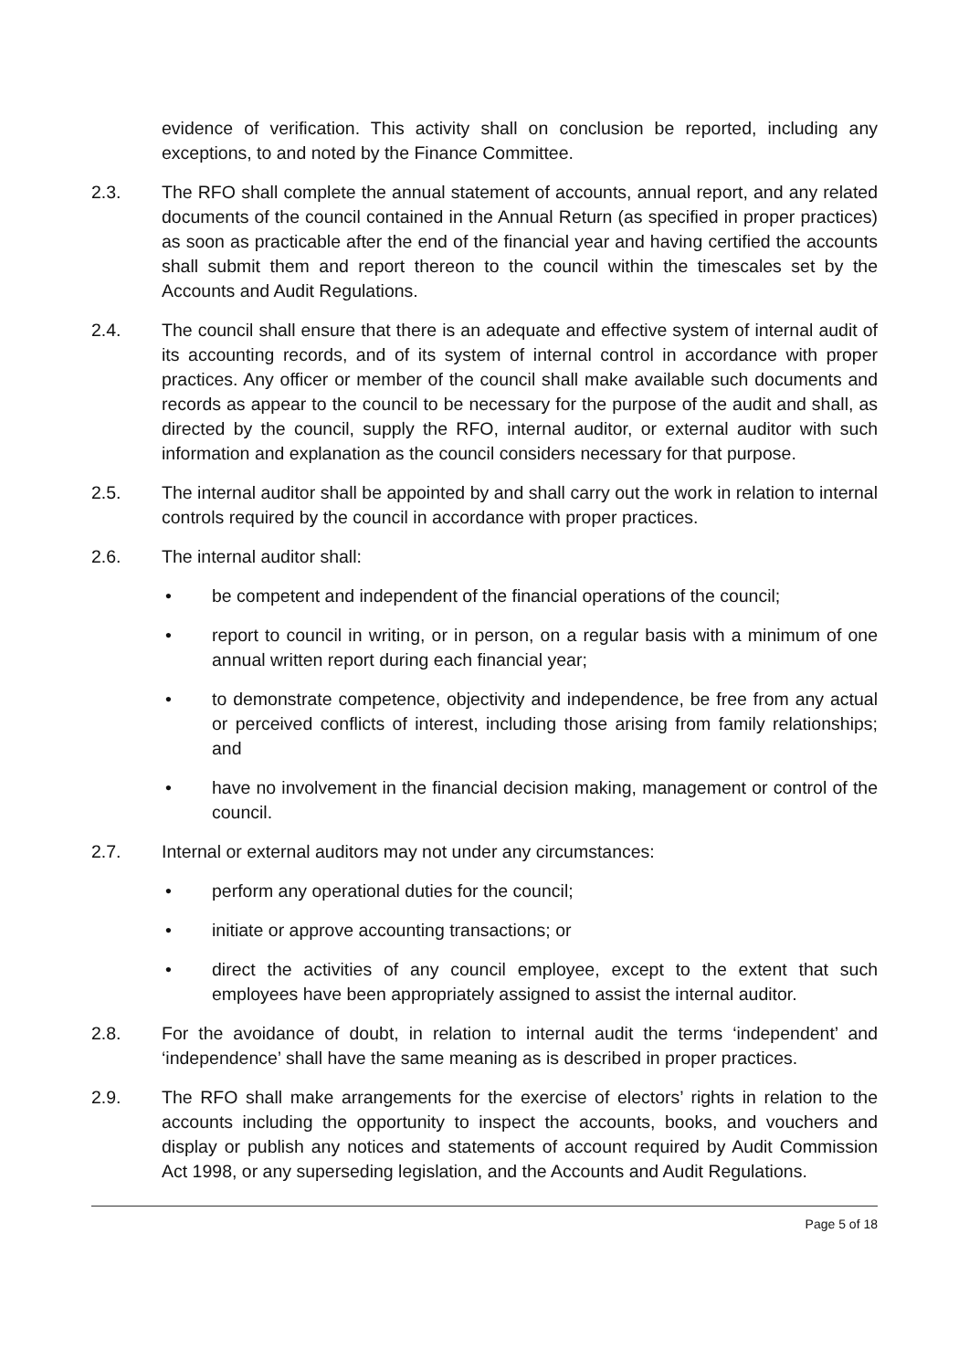evidence of verification. This activity shall on conclusion be reported, including any exceptions, to and noted by the Finance Committee.
2.3. The RFO shall complete the annual statement of accounts, annual report, and any related documents of the council contained in the Annual Return (as specified in proper practices) as soon as practicable after the end of the financial year and having certified the accounts shall submit them and report thereon to the council within the timescales set by the Accounts and Audit Regulations.
2.4. The council shall ensure that there is an adequate and effective system of internal audit of its accounting records, and of its system of internal control in accordance with proper practices. Any officer or member of the council shall make available such documents and records as appear to the council to be necessary for the purpose of the audit and shall, as directed by the council, supply the RFO, internal auditor, or external auditor with such information and explanation as the council considers necessary for that purpose.
2.5. The internal auditor shall be appointed by and shall carry out the work in relation to internal controls required by the council in accordance with proper practices.
2.6. The internal auditor shall:
• be competent and independent of the financial operations of the council;
• report to council in writing, or in person, on a regular basis with a minimum of one annual written report during each financial year;
• to demonstrate competence, objectivity and independence, be free from any actual or perceived conflicts of interest, including those arising from family relationships; and
• have no involvement in the financial decision making, management or control of the council.
2.7. Internal or external auditors may not under any circumstances:
• perform any operational duties for the council;
• initiate or approve accounting transactions; or
• direct the activities of any council employee, except to the extent that such employees have been appropriately assigned to assist the internal auditor.
2.8. For the avoidance of doubt, in relation to internal audit the terms ‘independent’ and ‘independence’ shall have the same meaning as is described in proper practices.
2.9. The RFO shall make arrangements for the exercise of electors’ rights in relation to the accounts including the opportunity to inspect the accounts, books, and vouchers and display or publish any notices and statements of account required by Audit Commission Act 1998, or any superseding legislation, and the Accounts and Audit Regulations.
Page 5 of 18